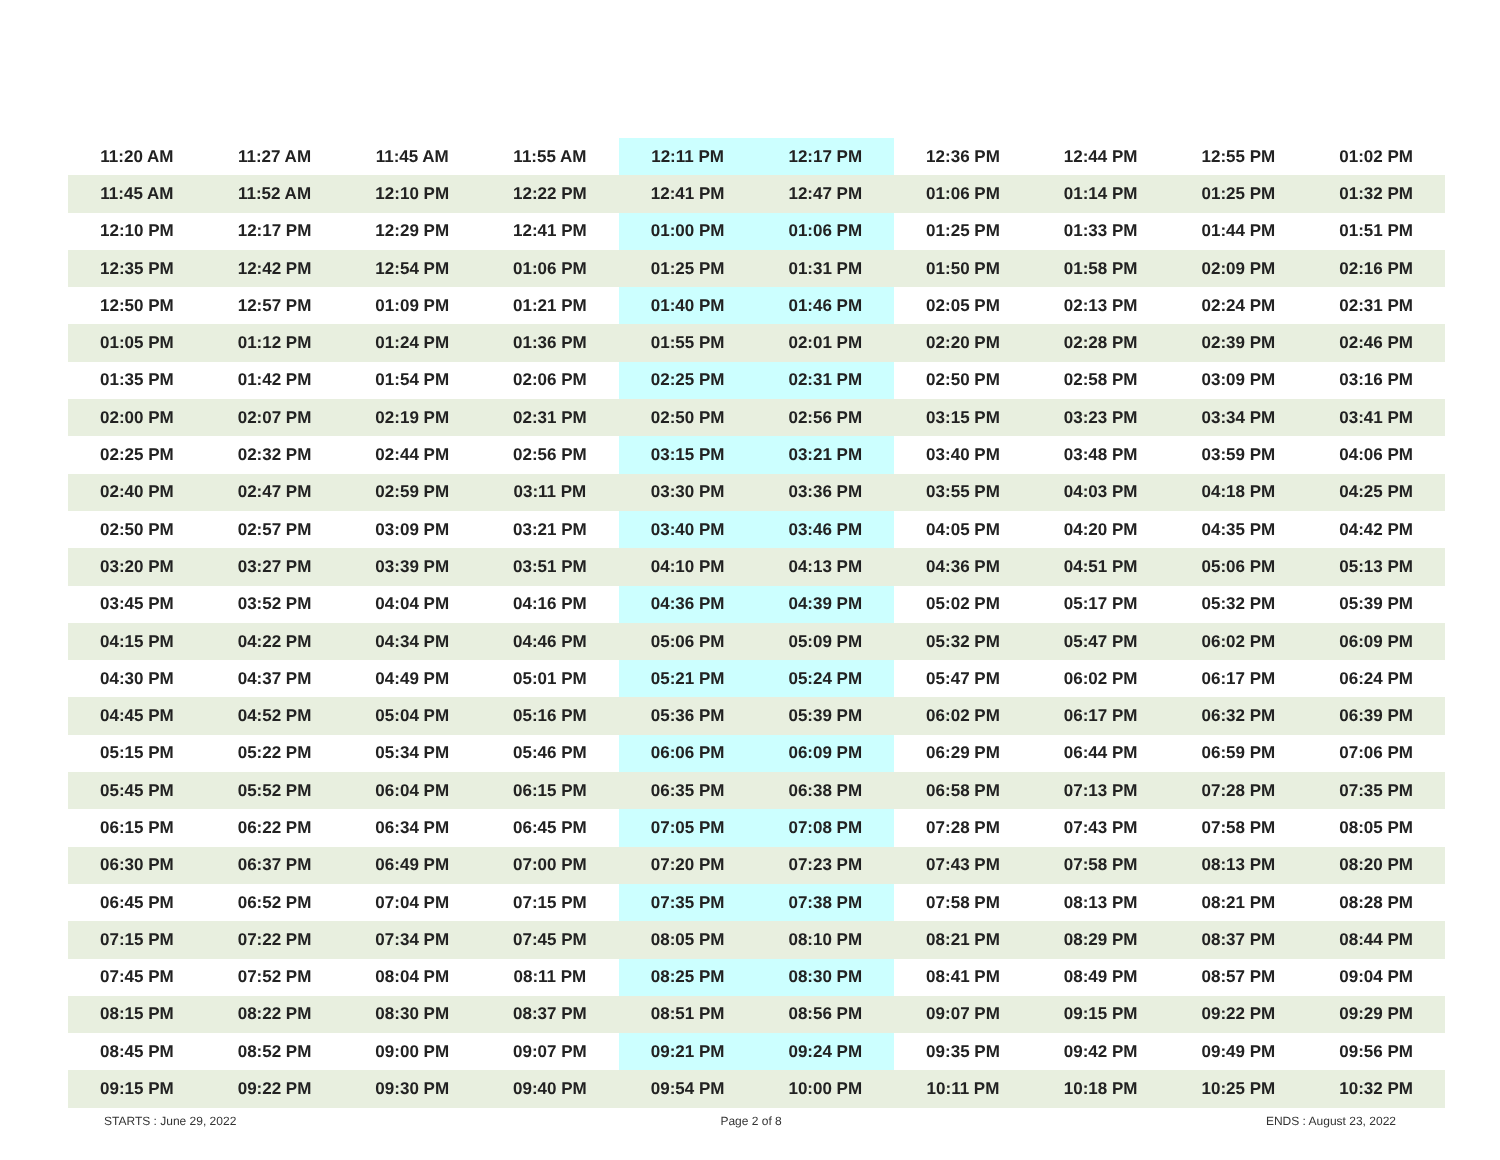| 11:20 AM | 11:27 AM | 11:45 AM | 11:55 AM | 12:11 PM | 12:17 PM | 12:36 PM | 12:44 PM | 12:55 PM | 01:02 PM |
| 11:45 AM | 11:52 AM | 12:10 PM | 12:22 PM | 12:41 PM | 12:47 PM | 01:06 PM | 01:14 PM | 01:25 PM | 01:32 PM |
| 12:10 PM | 12:17 PM | 12:29 PM | 12:41 PM | 01:00 PM | 01:06 PM | 01:25 PM | 01:33 PM | 01:44 PM | 01:51 PM |
| 12:35 PM | 12:42 PM | 12:54 PM | 01:06 PM | 01:25 PM | 01:31 PM | 01:50 PM | 01:58 PM | 02:09 PM | 02:16 PM |
| 12:50 PM | 12:57 PM | 01:09 PM | 01:21 PM | 01:40 PM | 01:46 PM | 02:05 PM | 02:13 PM | 02:24 PM | 02:31 PM |
| 01:05 PM | 01:12 PM | 01:24 PM | 01:36 PM | 01:55 PM | 02:01 PM | 02:20 PM | 02:28 PM | 02:39 PM | 02:46 PM |
| 01:35 PM | 01:42 PM | 01:54 PM | 02:06 PM | 02:25 PM | 02:31 PM | 02:50 PM | 02:58 PM | 03:09 PM | 03:16 PM |
| 02:00 PM | 02:07 PM | 02:19 PM | 02:31 PM | 02:50 PM | 02:56 PM | 03:15 PM | 03:23 PM | 03:34 PM | 03:41 PM |
| 02:25 PM | 02:32 PM | 02:44 PM | 02:56 PM | 03:15 PM | 03:21 PM | 03:40 PM | 03:48 PM | 03:59 PM | 04:06 PM |
| 02:40 PM | 02:47 PM | 02:59 PM | 03:11 PM | 03:30 PM | 03:36 PM | 03:55 PM | 04:03 PM | 04:18 PM | 04:25 PM |
| 02:50 PM | 02:57 PM | 03:09 PM | 03:21 PM | 03:40 PM | 03:46 PM | 04:05 PM | 04:20 PM | 04:35 PM | 04:42 PM |
| 03:20 PM | 03:27 PM | 03:39 PM | 03:51 PM | 04:10 PM | 04:13 PM | 04:36 PM | 04:51 PM | 05:06 PM | 05:13 PM |
| 03:45 PM | 03:52 PM | 04:04 PM | 04:16 PM | 04:36 PM | 04:39 PM | 05:02 PM | 05:17 PM | 05:32 PM | 05:39 PM |
| 04:15 PM | 04:22 PM | 04:34 PM | 04:46 PM | 05:06 PM | 05:09 PM | 05:32 PM | 05:47 PM | 06:02 PM | 06:09 PM |
| 04:30 PM | 04:37 PM | 04:49 PM | 05:01 PM | 05:21 PM | 05:24 PM | 05:47 PM | 06:02 PM | 06:17 PM | 06:24 PM |
| 04:45 PM | 04:52 PM | 05:04 PM | 05:16 PM | 05:36 PM | 05:39 PM | 06:02 PM | 06:17 PM | 06:32 PM | 06:39 PM |
| 05:15 PM | 05:22 PM | 05:34 PM | 05:46 PM | 06:06 PM | 06:09 PM | 06:29 PM | 06:44 PM | 06:59 PM | 07:06 PM |
| 05:45 PM | 05:52 PM | 06:04 PM | 06:15 PM | 06:35 PM | 06:38 PM | 06:58 PM | 07:13 PM | 07:28 PM | 07:35 PM |
| 06:15 PM | 06:22 PM | 06:34 PM | 06:45 PM | 07:05 PM | 07:08 PM | 07:28 PM | 07:43 PM | 07:58 PM | 08:05 PM |
| 06:30 PM | 06:37 PM | 06:49 PM | 07:00 PM | 07:20 PM | 07:23 PM | 07:43 PM | 07:58 PM | 08:13 PM | 08:20 PM |
| 06:45 PM | 06:52 PM | 07:04 PM | 07:15 PM | 07:35 PM | 07:38 PM | 07:58 PM | 08:13 PM | 08:21 PM | 08:28 PM |
| 07:15 PM | 07:22 PM | 07:34 PM | 07:45 PM | 08:05 PM | 08:10 PM | 08:21 PM | 08:29 PM | 08:37 PM | 08:44 PM |
| 07:45 PM | 07:52 PM | 08:04 PM | 08:11 PM | 08:25 PM | 08:30 PM | 08:41 PM | 08:49 PM | 08:57 PM | 09:04 PM |
| 08:15 PM | 08:22 PM | 08:30 PM | 08:37 PM | 08:51 PM | 08:56 PM | 09:07 PM | 09:15 PM | 09:22 PM | 09:29 PM |
| 08:45 PM | 08:52 PM | 09:00 PM | 09:07 PM | 09:21 PM | 09:24 PM | 09:35 PM | 09:42 PM | 09:49 PM | 09:56 PM |
| 09:15 PM | 09:22 PM | 09:30 PM | 09:40 PM | 09:54 PM | 10:00 PM | 10:11 PM | 10:18 PM | 10:25 PM | 10:32 PM |
STARTS : June 29, 2022 Page 2 of 8 ENDS : August 23, 2022